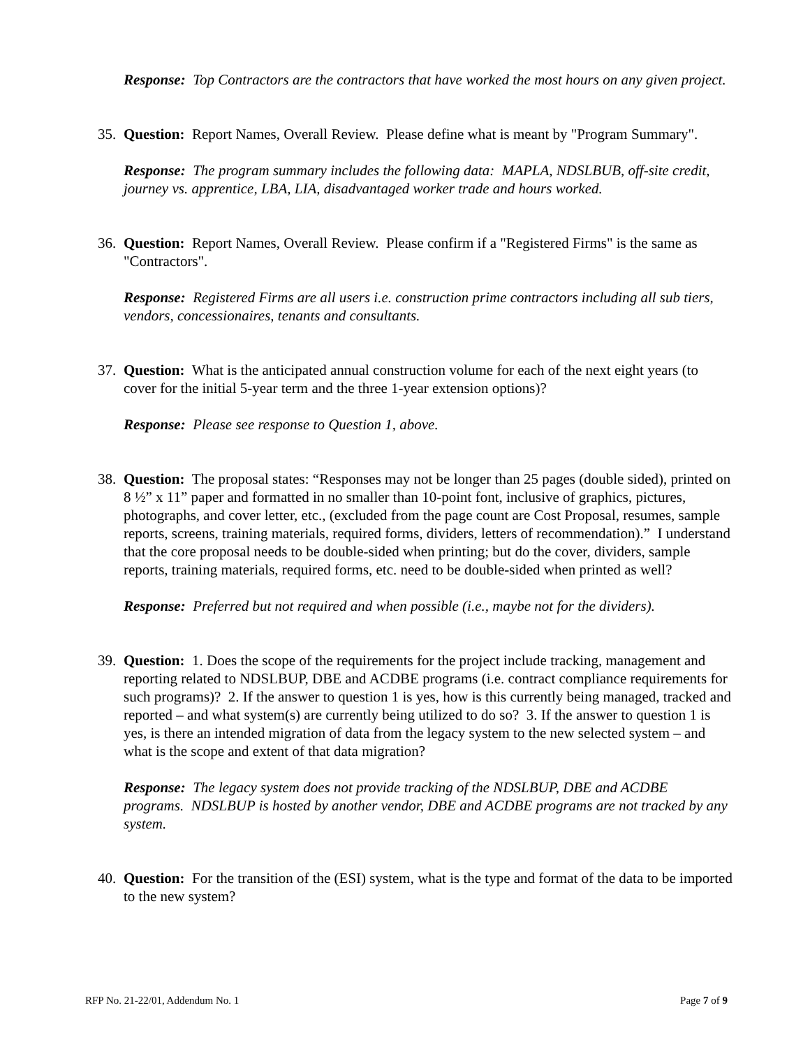Response: Top Contractors are the contractors that have worked the most hours on any given project.
35.
Question: Report Names, Overall Review. Please define what is meant by "Program Summary".
Response: The program summary includes the following data: MAPLA, NDSLBUB, off-site credit, journey vs. apprentice, LBA, LIA, disadvantaged worker trade and hours worked.
36.
Question: Report Names, Overall Review. Please confirm if a "Registered Firms" is the same as "Contractors".
Response: Registered Firms are all users i.e. construction prime contractors including all sub tiers, vendors, concessionaires, tenants and consultants.
37.
Question: What is the anticipated annual construction volume for each of the next eight years (to cover for the initial 5-year term and the three 1-year extension options)?
Response: Please see response to Question 1, above.
38.
Question: The proposal states: “Responses may not be longer than 25 pages (double sided), printed on 8 ½” x 11” paper and formatted in no smaller than 10-point font, inclusive of graphics, pictures, photographs, and cover letter, etc., (excluded from the page count are Cost Proposal, resumes, sample reports, screens, training materials, required forms, dividers, letters of recommendation).” I understand that the core proposal needs to be double-sided when printing; but do the cover, dividers, sample reports, training materials, required forms, etc. need to be double-sided when printed as well?
Response: Preferred but not required and when possible (i.e., maybe not for the dividers).
39.
Question: 1. Does the scope of the requirements for the project include tracking, management and reporting related to NDSLBUP, DBE and ACDBE programs (i.e. contract compliance requirements for such programs)? 2. If the answer to question 1 is yes, how is this currently being managed, tracked and reported – and what system(s) are currently being utilized to do so? 3. If the answer to question 1 is yes, is there an intended migration of data from the legacy system to the new selected system – and what is the scope and extent of that data migration?
Response: The legacy system does not provide tracking of the NDSLBUP, DBE and ACDBE programs. NDSLBUP is hosted by another vendor, DBE and ACDBE programs are not tracked by any system.
40.
Question: For the transition of the (ESI) system, what is the type and format of the data to be imported to the new system?
RFP No. 21-22/01, Addendum No. 1 Page 7 of 9